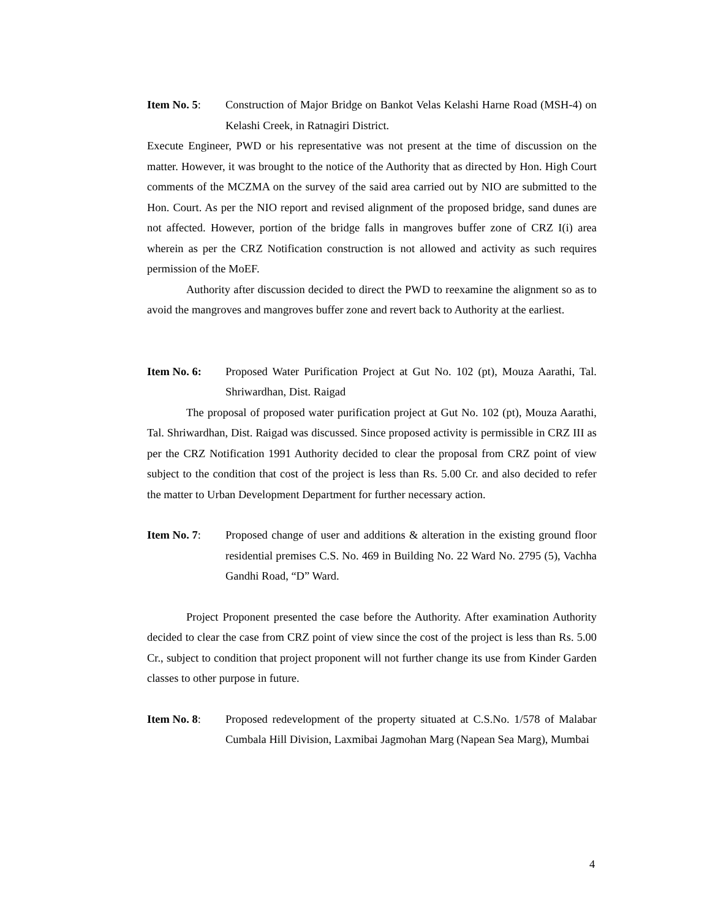Item No. 5: Construction of Major Bridge on Bankot Velas Kelashi Harne Road (MSH-4) on Kelashi Creek, in Ratnagiri District.
Execute Engineer, PWD or his representative was not present at the time of discussion on the matter. However, it was brought to the notice of the Authority that as directed by Hon. High Court comments of the MCZMA on the survey of the said area carried out by NIO are submitted to the Hon. Court. As per the NIO report and revised alignment of the proposed bridge, sand dunes are not affected. However, portion of the bridge falls in mangroves buffer zone of CRZ I(i) area wherein as per the CRZ Notification construction is not allowed and activity as such requires permission of the MoEF.
Authority after discussion decided to direct the PWD to reexamine the alignment so as to avoid the mangroves and mangroves buffer zone and revert back to Authority at the earliest.
Item No. 6: Proposed Water Purification Project at Gut No. 102 (pt), Mouza Aarathi, Tal. Shriwardhan, Dist. Raigad
The proposal of proposed water purification project at Gut No. 102 (pt), Mouza Aarathi, Tal. Shriwardhan, Dist. Raigad was discussed. Since proposed activity is permissible in CRZ III as per the CRZ Notification 1991 Authority decided to clear the proposal from CRZ point of view subject to the condition that cost of the project is less than Rs. 5.00 Cr. and also decided to refer the matter to Urban Development Department for further necessary action.
Item No. 7: Proposed change of user and additions & alteration in the existing ground floor residential premises C.S. No. 469 in Building No. 22 Ward No. 2795 (5), Vachha Gandhi Road, “D” Ward.
Project Proponent presented the case before the Authority. After examination Authority decided to clear the case from CRZ point of view since the cost of the project is less than Rs. 5.00 Cr., subject to condition that project proponent will not further change its use from Kinder Garden classes to other purpose in future.
Item No. 8: Proposed redevelopment of the property situated at C.S.No. 1/578 of Malabar Cumbala Hill Division, Laxmibai Jagmohan Marg (Napean Sea Marg), Mumbai
4